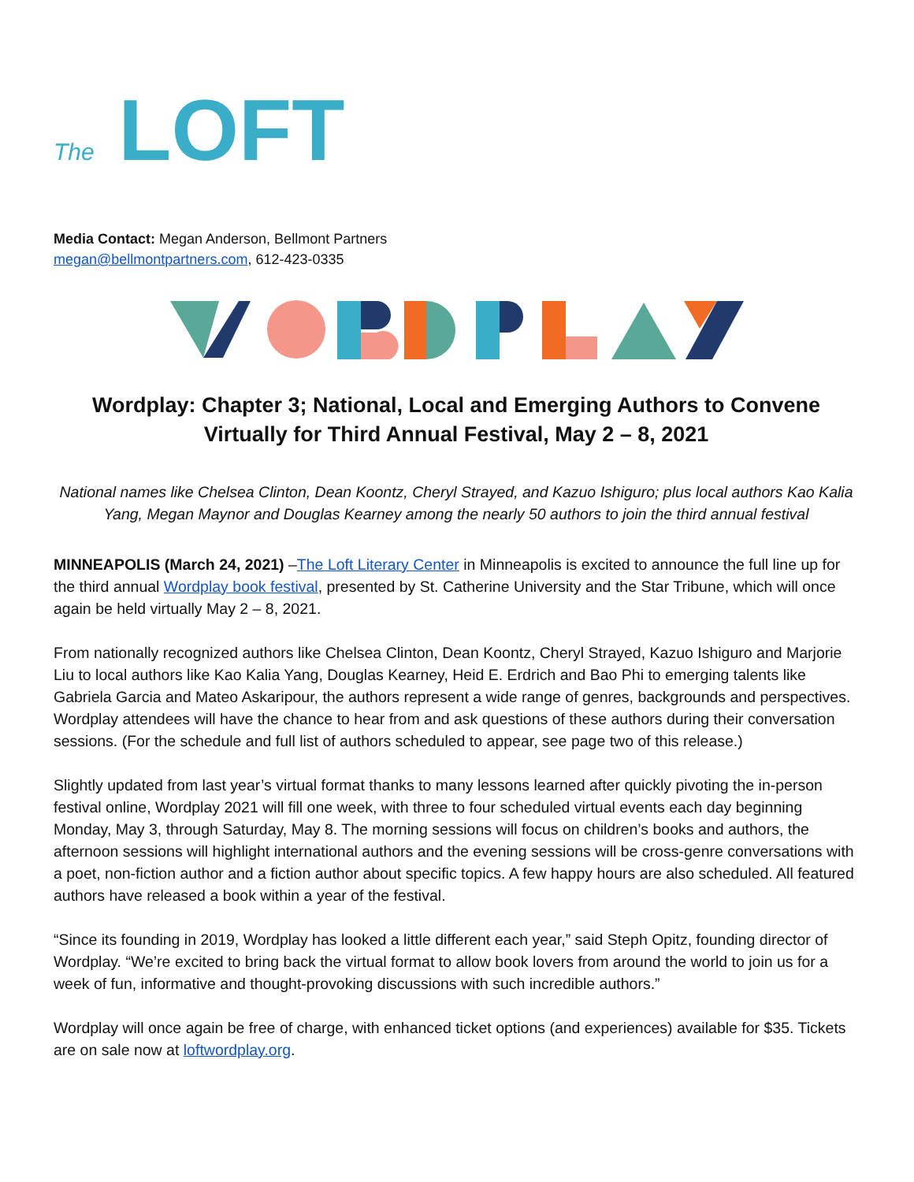The LOFT
Media Contact: Megan Anderson, Bellmont Partners
megan@bellmontpartners.com, 612-423-0335
Wordplay: Chapter 3; National, Local and Emerging Authors to Convene Virtually for Third Annual Festival, May 2 – 8, 2021
National names like Chelsea Clinton, Dean Koontz, Cheryl Strayed, and Kazuo Ishiguro; plus local authors Kao Kalia Yang, Megan Maynor and Douglas Kearney among the nearly 50 authors to join the third annual festival
MINNEAPOLIS (March 24, 2021) –The Loft Literary Center in Minneapolis is excited to announce the full line up for the third annual Wordplay book festival, presented by St. Catherine University and the Star Tribune, which will once again be held virtually May 2 – 8, 2021.
From nationally recognized authors like Chelsea Clinton, Dean Koontz, Cheryl Strayed, Kazuo Ishiguro and Marjorie Liu to local authors like Kao Kalia Yang, Douglas Kearney, Heid E. Erdrich and Bao Phi to emerging talents like Gabriela Garcia and Mateo Askaripour, the authors represent a wide range of genres, backgrounds and perspectives. Wordplay attendees will have the chance to hear from and ask questions of these authors during their conversation sessions. (For the schedule and full list of authors scheduled to appear, see page two of this release.)
Slightly updated from last year’s virtual format thanks to many lessons learned after quickly pivoting the in-person festival online, Wordplay 2021 will fill one week, with three to four scheduled virtual events each day beginning Monday, May 3, through Saturday, May 8. The morning sessions will focus on children’s books and authors, the afternoon sessions will highlight international authors and the evening sessions will be cross-genre conversations with a poet, non-fiction author and a fiction author about specific topics. A few happy hours are also scheduled. All featured authors have released a book within a year of the festival.
“Since its founding in 2019, Wordplay has looked a little different each year,” said Steph Opitz, founding director of Wordplay. “We’re excited to bring back the virtual format to allow book lovers from around the world to join us for a week of fun, informative and thought-provoking discussions with such incredible authors.”
Wordplay will once again be free of charge, with enhanced ticket options (and experiences) available for $35. Tickets are on sale now at loftwordplay.org.